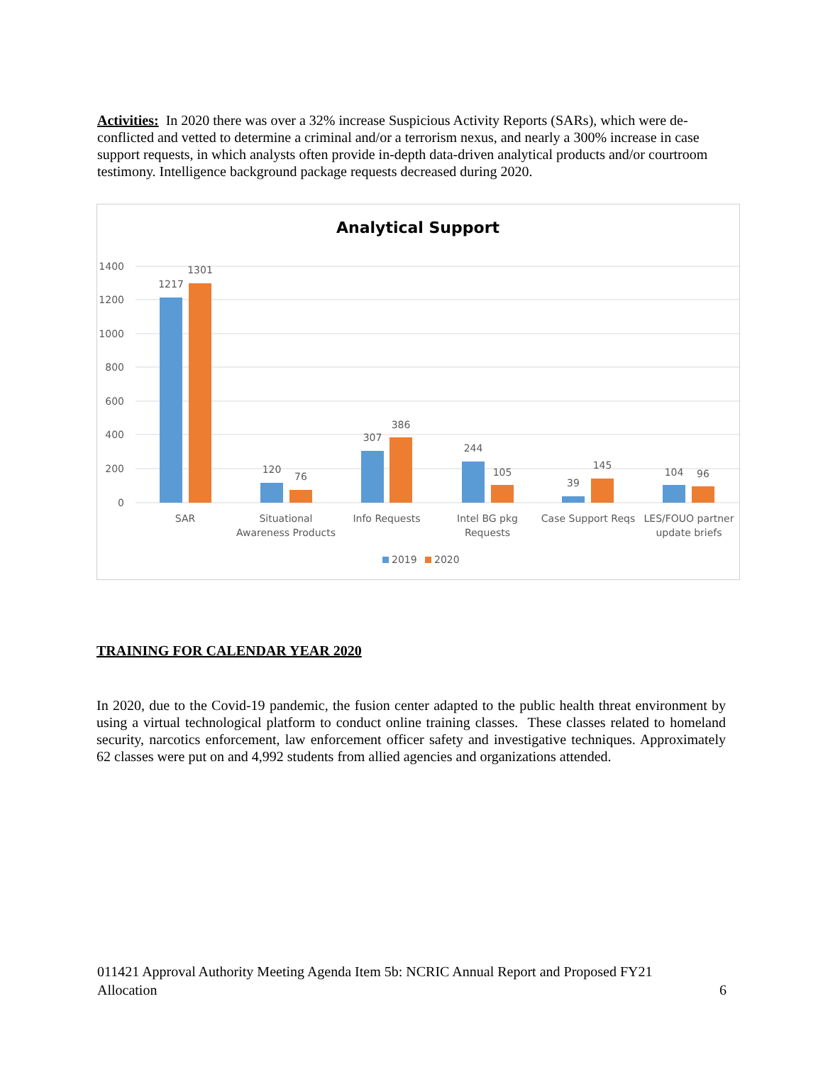Activities: In 2020 there was over a 32% increase Suspicious Activity Reports (SARs), which were de-conflicted and vetted to determine a criminal and/or a terrorism nexus, and nearly a 300% increase in case support requests, in which analysts often provide in-depth data-driven analytical products and/or courtroom testimony. Intelligence background package requests decreased during 2020.
Analytical Support
1400
1200
1000
800
600
400
200
0
1217
1301
120
76
307
386
244
105
39
145
104
96
SAR
Situational
Awareness Products
Info Requests
Intel BG pkg
Requests
Case Support Reqs
LES/FOUO partner
update briefs
2019
2020
TRAINING FOR CALENDAR YEAR 2020
In 2020, due to the Covid-19 pandemic, the fusion center adapted to the public health threat environment by using a virtual technological platform to conduct online training classes. These classes related to homeland security, narcotics enforcement, law enforcement officer safety and investigative techniques. Approximately 62 classes were put on and 4,992 students from allied agencies and organizations attended.
011421 Approval Authority Meeting Agenda Item 5b: NCRIC Annual Report and Proposed FY21
Allocation 6